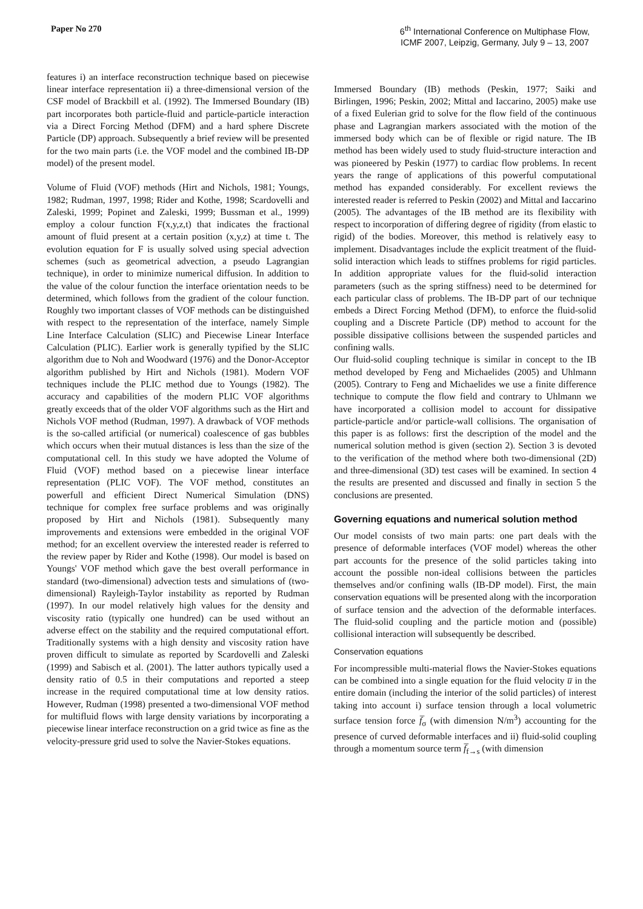Paper No 270 6<sup>th</sup> International Conference on Multiphase Flow,
ICMF 2007, Leipzig, Germany, July 9 – 13, 2007
features i) an interface reconstruction technique based on piecewise linear interface representation ii) a three-dimensional version of the CSF model of Brackbill et al. (1992). The Immersed Boundary (IB) part incorporates both particle-fluid and particle-particle interaction via a Direct Forcing Method (DFM) and a hard sphere Discrete Particle (DP) approach. Subsequently a brief review will be presented for the two main parts (i.e. the VOF model and the combined IB-DP model) of the present model.
Volume of Fluid (VOF) methods (Hirt and Nichols, 1981; Youngs, 1982; Rudman, 1997, 1998; Rider and Kothe, 1998; Scardovelli and Zaleski, 1999; Popinet and Zaleski, 1999; Bussman et al., 1999) employ a colour function F(x,y,z,t) that indicates the fractional amount of fluid present at a certain position (x,y,z) at time t. The evolution equation for F is usually solved using special advection schemes (such as geometrical advection, a pseudo Lagrangian technique), in order to minimize numerical diffusion. In addition to the value of the colour function the interface orientation needs to be determined, which follows from the gradient of the colour function. Roughly two important classes of VOF methods can be distinguished with respect to the representation of the interface, namely Simple Line Interface Calculation (SLIC) and Piecewise Linear Interface Calculation (PLIC). Earlier work is generally typified by the SLIC algorithm due to Noh and Woodward (1976) and the Donor-Acceptor algorithm published by Hirt and Nichols (1981). Modern VOF techniques include the PLIC method due to Youngs (1982). The accuracy and capabilities of the modern PLIC VOF algorithms greatly exceeds that of the older VOF algorithms such as the Hirt and Nichols VOF method (Rudman, 1997). A drawback of VOF methods is the so-called artificial (or numerical) coalescence of gas bubbles which occurs when their mutual distances is less than the size of the computational cell. In this study we have adopted the Volume of Fluid (VOF) method based on a piecewise linear interface representation (PLIC VOF). The VOF method, constitutes an powerfull and efficient Direct Numerical Simulation (DNS) technique for complex free surface problems and was originally proposed by Hirt and Nichols (1981). Subsequently many improvements and extensions were embedded in the original VOF method; for an excellent overview the interested reader is referred to the review paper by Rider and Kothe (1998). Our model is based on Youngs' VOF method which gave the best overall performance in standard (two-dimensional) advection tests and simulations of (two-dimensional) Rayleigh-Taylor instability as reported by Rudman (1997). In our model relatively high values for the density and viscosity ratio (typically one hundred) can be used without an adverse effect on the stability and the required computational effort. Traditionally systems with a high density and viscosity ration have proven difficult to simulate as reported by Scardovelli and Zaleski (1999) and Sabisch et al. (2001). The latter authors typically used a density ratio of 0.5 in their computations and reported a steep increase in the required computational time at low density ratios. However, Rudman (1998) presented a two-dimensional VOF method for multifluid flows with large density variations by incorporating a piecewise linear interface reconstruction on a grid twice as fine as the velocity-pressure grid used to solve the Navier-Stokes equations.
Immersed Boundary (IB) methods (Peskin, 1977; Saiki and Birlingen, 1996; Peskin, 2002; Mittal and Iaccarino, 2005) make use of a fixed Eulerian grid to solve for the flow field of the continuous phase and Lagrangian markers associated with the motion of the immersed body which can be of flexible or rigid nature. The IB method has been widely used to study fluid-structure interaction and was pioneered by Peskin (1977) to cardiac flow problems. In recent years the range of applications of this powerful computational method has expanded considerably. For excellent reviews the interested reader is referred to Peskin (2002) and Mittal and Iaccarino (2005). The advantages of the IB method are its flexibility with respect to incorporation of differing degree of rigidity (from elastic to rigid) of the bodies. Moreover, this method is relatively easy to implement. Disadvantages include the explicit treatment of the fluid-solid interaction which leads to stiffnes problems for rigid particles. In addition appropriate values for the fluid-solid interaction parameters (such as the spring stiffness) need to be determined for each particular class of problems. The IB-DP part of our technique embeds a Direct Forcing Method (DFM), to enforce the fluid-solid coupling and a Discrete Particle (DP) method to account for the possible dissipative collisions between the suspended particles and confining walls.
Our fluid-solid coupling technique is similar in concept to the IB method developed by Feng and Michaelides (2005) and Uhlmann (2005). Contrary to Feng and Michaelides we use a finite difference technique to compute the flow field and contrary to Uhlmann we have incorporated a collision model to account for dissipative particle-particle and/or particle-wall collisions. The organisation of this paper is as follows: first the description of the model and the numerical solution method is given (section 2). Section 3 is devoted to the verification of the method where both two-dimensional (2D) and three-dimensional (3D) test cases will be examined. In section 4 the results are presented and discussed and finally in section 5 the conclusions are presented.
Governing equations and numerical solution method
Our model consists of two main parts: one part deals with the presence of deformable interfaces (VOF model) whereas the other part accounts for the presence of the solid particles taking into account the possible non-ideal collisions between the particles themselves and/or confining walls (IB-DP model). First, the main conservation equations will be presented along with the incorporation of surface tension and the advection of the deformable interfaces. The fluid-solid coupling and the particle motion and (possible) collisional interaction will subsequently be described.
Conservation equations
For incompressible multi-material flows the Navier-Stokes equations can be combined into a single equation for the fluid velocity u̅ in the entire domain (including the interior of the solid particles) of interest taking into account i) surface tension through a local volumetric surface tension force f̅<sub>σ</sub> (with dimension N/m<sup>3</sup>) accounting for the presence of curved deformable interfaces and ii) fluid-solid coupling through a momentum source term f̅<sub>f→s</sub> (with dimension